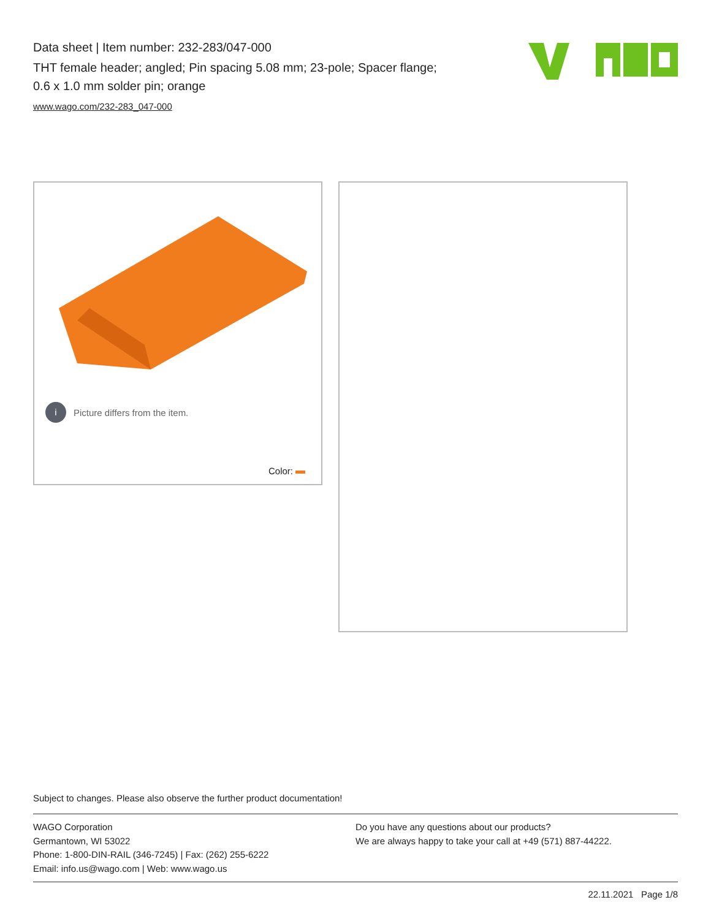Data sheet | Item number: 232-283/047-000
THT female header; angled; Pin spacing 5.08 mm; 23-pole; Spacer flange;
0.6 x 1.0 mm solder pin; orange
www.wago.com/232-283_047-000
i
Picture differs from the item.
Color:
Subject to changes. Please also observe the further product documentation!
WAGO Corporation
Germantown, WI 53022
Phone: 1-800-DIN-RAIL (346-7245) | Fax: (262) 255-6222
Email: info.us@wago.com | Web: www.wago.us
Do you have any questions about our products?
We are always happy to take your call at +49 (571) 887-44222.
22.11.2021 Page 1/8